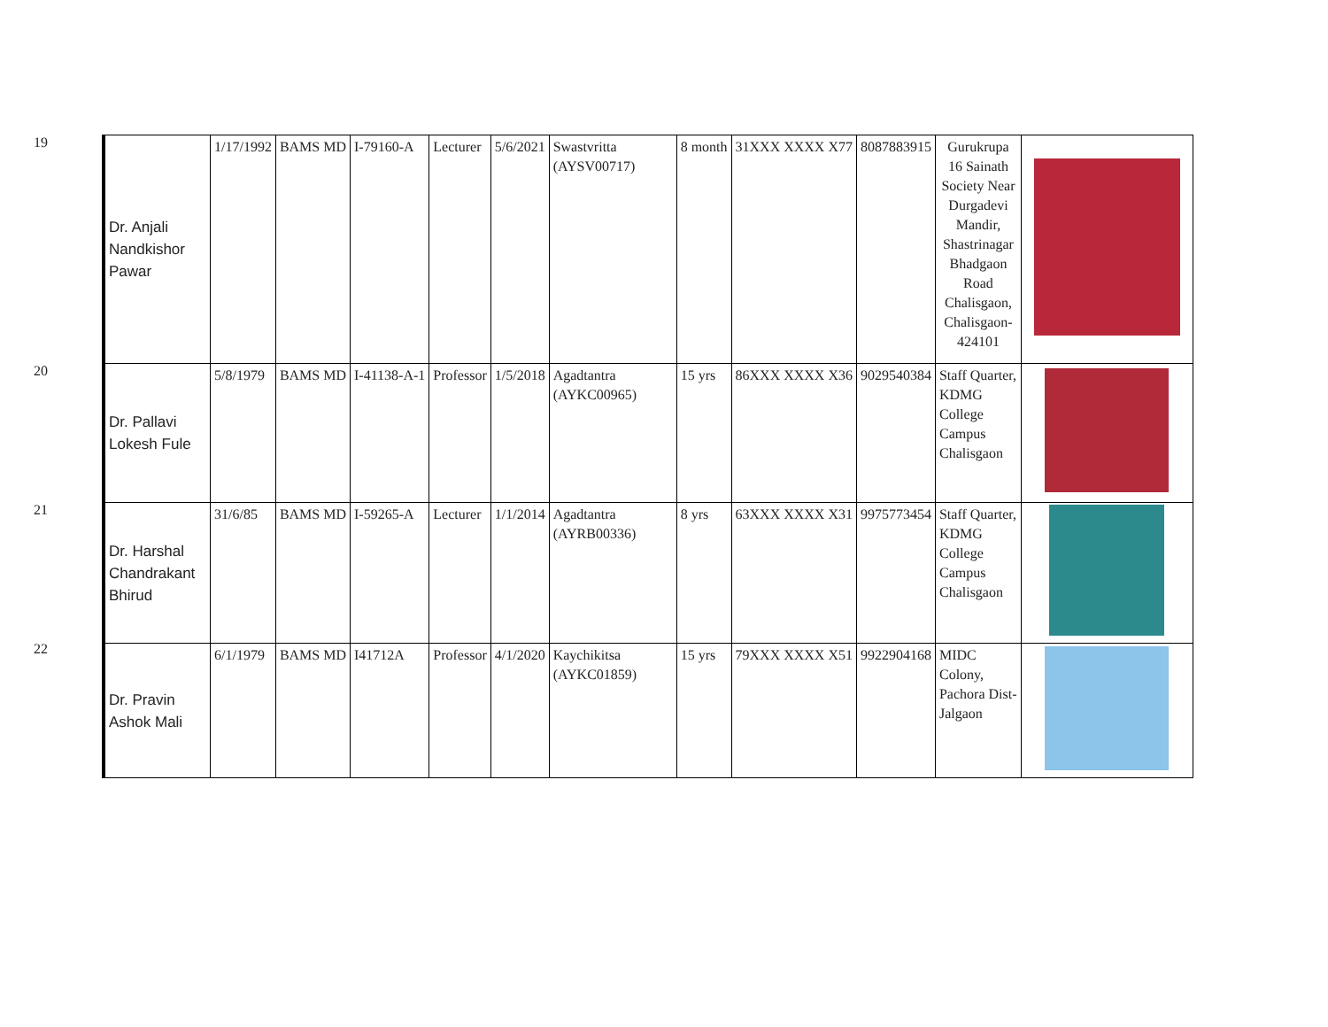19
20
21
22
| Dr. Anjali Nandkishor Pawar | 1/17/1992 | BAMS MD | I-79160-A | Lecturer | 5/6/2021 | Swastvritta (AYSV00717) | 8 month | 31XXX XXXX X77 | 8087883915 | Gurukrupa 16 Sainath Society Near Durgadevi Mandir, Shastrinagar Bhadgaon Road Chalisgaon, Chalisgaon-424101 | |
| Dr. Pallavi Lokesh Fule | 5/8/1979 | BAMS MD | I-41138-A-1 | Professor | 1/5/2018 | Agadtantra (AYKC00965) | 15 yrs | 86XXX XXXX X36 | 9029540384 | Staff Quarter, KDMG College Campus Chalisgaon | |
| Dr. Harshal Chandrakant Bhirud | 31/6/85 | BAMS MD | I-59265-A | Lecturer | 1/1/2014 | Agadtantra (AYRB00336) | 8 yrs | 63XXX XXXX X31 | 9975773454 | Staff Quarter, KDMG College Campus Chalisgaon | |
| Dr. Pravin Ashok Mali | 6/1/1979 | BAMS MD | I41712A | Professor | 4/1/2020 | Kaychikitsa (AYKC01859) | 15 yrs | 79XXX XXXX X51 | 9922904168 | MIDC Colony, Pachora Dist-Jalgaon | |